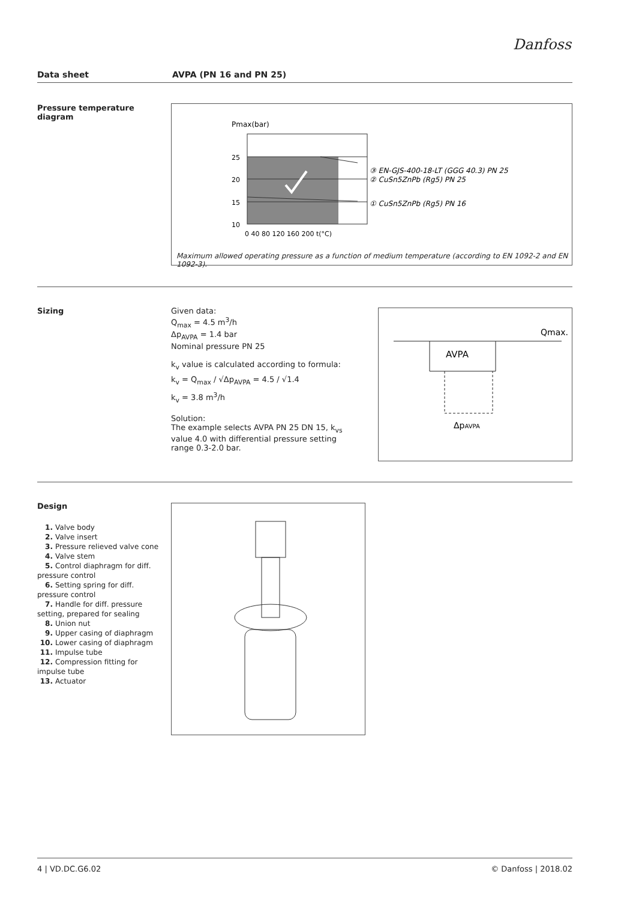Danfoss
Data sheet AVPA (PN 16 and PN 25)
Pressure temperature diagram
Pmax(bar)
25
20
15
10
0 40 80 120 160 200 t(°C)
③ EN-GJS-400-18-LT (GGG 40.3) PN 25
② CuSn5ZnPb (Rg5) PN 25
① CuSn5ZnPb (Rg5) PN 16
Maximum allowed operating pressure as a function of medium temperature (according to EN 1092-2 and EN 1092-3).
Sizing
Given data:
Q<sub>max</sub> = 4.5 m<sup>3</sup>/h
Δp<sub>AVPA</sub> = 1.4 bar
Nominal pressure PN 25
k<sub>v</sub> value is calculated according to formula:
k<sub>v</sub> = Q<sub>max</sub> / √Δp<sub>AVPA</sub> = 4.5 / √1.4
k<sub>v</sub> = 3.8 m<sup>3</sup>/h
Solution:
The example selects AVPA PN 25 DN 15, k<sub>vs</sub> value 4.0 with differential pressure setting range 0.3-2.0 bar.
Qmax.
AVPA
ΔpAVPA
Design
1. Valve body
2. Valve insert
3. Pressure relieved valve cone
4. Valve stem
5. Control diaphragm for diff. pressure control
6. Setting spring for diff. pressure control
7. Handle for diff. pressure setting, prepared for sealing
8. Union nut
9. Upper casing of diaphragm
10. Lower casing of diaphragm
11. Impulse tube
12. Compression fitting for impulse tube
13. Actuator
4 | VD.DC.G6.02 © Danfoss | 2018.02